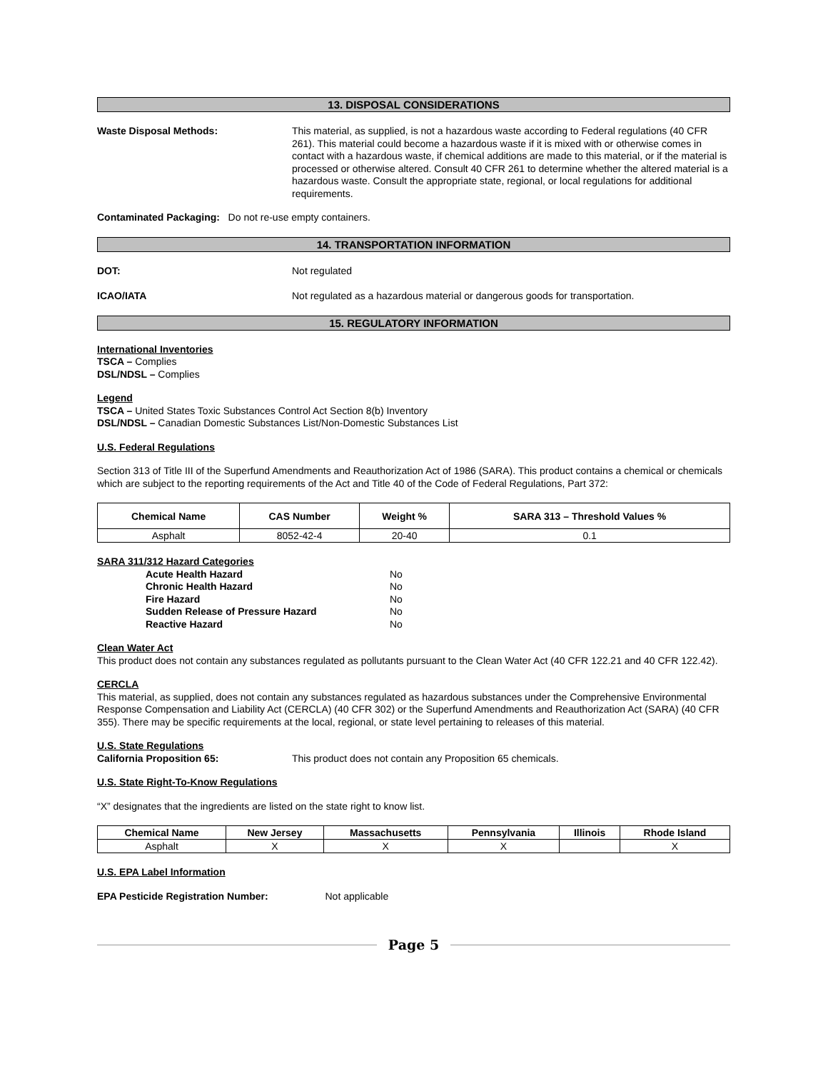13. DISPOSAL CONSIDERATIONS
Waste Disposal Methods: This material, as supplied, is not a hazardous waste according to Federal regulations (40 CFR 261). This material could become a hazardous waste if it is mixed with or otherwise comes in contact with a hazardous waste, if chemical additions are made to this material, or if the material is processed or otherwise altered. Consult 40 CFR 261 to determine whether the altered material is a hazardous waste. Consult the appropriate state, regional, or local regulations for additional requirements.
Contaminated Packaging: Do not re-use empty containers.
14. TRANSPORTATION INFORMATION
DOT: Not regulated
ICAO/IATA Not regulated as a hazardous material or dangerous goods for transportation.
15. REGULATORY INFORMATION
International Inventories
TSCA – Complies
DSL/NDSL – Complies
Legend
TSCA – United States Toxic Substances Control Act Section 8(b) Inventory
DSL/NDSL – Canadian Domestic Substances List/Non-Domestic Substances List
U.S. Federal Regulations
Section 313 of Title III of the Superfund Amendments and Reauthorization Act of 1986 (SARA). This product contains a chemical or chemicals which are subject to the reporting requirements of the Act and Title 40 of the Code of Federal Regulations, Part 372:
| Chemical Name | CAS Number | Weight % | SARA 313 – Threshold Values % |
| --- | --- | --- | --- |
| Asphalt | 8052-42-4 | 20-40 | 0.1 |
SARA 311/312 Hazard Categories
| Acute Health Hazard | No |
| Chronic Health Hazard | No |
| Fire Hazard | No |
| Sudden Release of Pressure Hazard | No |
| Reactive Hazard | No |
Clean Water Act
This product does not contain any substances regulated as pollutants pursuant to the Clean Water Act (40 CFR 122.21 and 40 CFR 122.42).
CERCLA
This material, as supplied, does not contain any substances regulated as hazardous substances under the Comprehensive Environmental Response Compensation and Liability Act (CERCLA) (40 CFR 302) or the Superfund Amendments and Reauthorization Act (SARA) (40 CFR 355). There may be specific requirements at the local, regional, or state level pertaining to releases of this material.
U.S. State Regulations
California Proposition 65: This product does not contain any Proposition 65 chemicals.
U.S. State Right-To-Know Regulations
“X” designates that the ingredients are listed on the state right to know list.
| Chemical Name | New Jersey | Massachusetts | Pennsylvania | Illinois | Rhode Island |
| --- | --- | --- | --- | --- | --- |
| Asphalt | X | X | X | | X |
U.S. EPA Label Information
EPA Pesticide Registration Number: Not applicable
Page 5